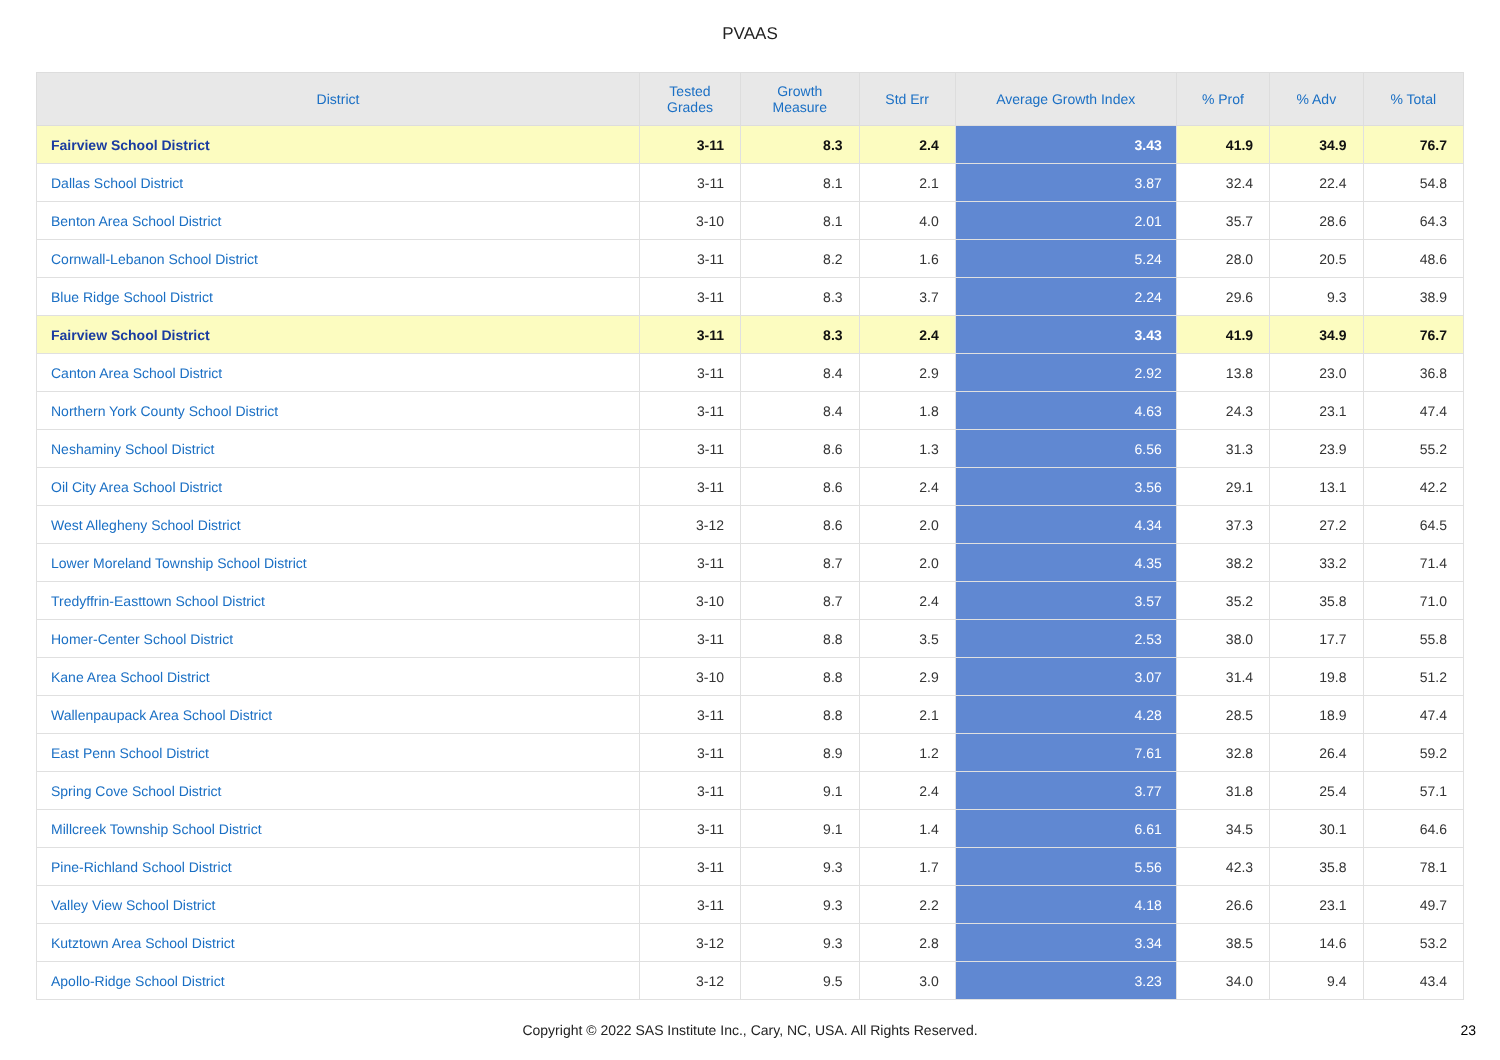PVAAS
| District | Tested Grades | Growth Measure | Std Err | Average Growth Index | % Prof | % Adv | % Total |
| --- | --- | --- | --- | --- | --- | --- | --- |
| Fairview School District | 3-11 | 8.3 | 2.4 | 3.43 | 41.9 | 34.9 | 76.7 |
| Dallas School District | 3-11 | 8.1 | 2.1 | 3.87 | 32.4 | 22.4 | 54.8 |
| Benton Area School District | 3-10 | 8.1 | 4.0 | 2.01 | 35.7 | 28.6 | 64.3 |
| Cornwall-Lebanon School District | 3-11 | 8.2 | 1.6 | 5.24 | 28.0 | 20.5 | 48.6 |
| Blue Ridge School District | 3-11 | 8.3 | 3.7 | 2.24 | 29.6 | 9.3 | 38.9 |
| Fairview School District | 3-11 | 8.3 | 2.4 | 3.43 | 41.9 | 34.9 | 76.7 |
| Canton Area School District | 3-11 | 8.4 | 2.9 | 2.92 | 13.8 | 23.0 | 36.8 |
| Northern York County School District | 3-11 | 8.4 | 1.8 | 4.63 | 24.3 | 23.1 | 47.4 |
| Neshaminy School District | 3-11 | 8.6 | 1.3 | 6.56 | 31.3 | 23.9 | 55.2 |
| Oil City Area School District | 3-11 | 8.6 | 2.4 | 3.56 | 29.1 | 13.1 | 42.2 |
| West Allegheny School District | 3-12 | 8.6 | 2.0 | 4.34 | 37.3 | 27.2 | 64.5 |
| Lower Moreland Township School District | 3-11 | 8.7 | 2.0 | 4.35 | 38.2 | 33.2 | 71.4 |
| Tredyffrin-Easttown School District | 3-10 | 8.7 | 2.4 | 3.57 | 35.2 | 35.8 | 71.0 |
| Homer-Center School District | 3-11 | 8.8 | 3.5 | 2.53 | 38.0 | 17.7 | 55.8 |
| Kane Area School District | 3-10 | 8.8 | 2.9 | 3.07 | 31.4 | 19.8 | 51.2 |
| Wallenpaupack Area School District | 3-11 | 8.8 | 2.1 | 4.28 | 28.5 | 18.9 | 47.4 |
| East Penn School District | 3-11 | 8.9 | 1.2 | 7.61 | 32.8 | 26.4 | 59.2 |
| Spring Cove School District | 3-11 | 9.1 | 2.4 | 3.77 | 31.8 | 25.4 | 57.1 |
| Millcreek Township School District | 3-11 | 9.1 | 1.4 | 6.61 | 34.5 | 30.1 | 64.6 |
| Pine-Richland School District | 3-11 | 9.3 | 1.7 | 5.56 | 42.3 | 35.8 | 78.1 |
| Valley View School District | 3-11 | 9.3 | 2.2 | 4.18 | 26.6 | 23.1 | 49.7 |
| Kutztown Area School District | 3-12 | 9.3 | 2.8 | 3.34 | 38.5 | 14.6 | 53.2 |
| Apollo-Ridge School District | 3-12 | 9.5 | 3.0 | 3.23 | 34.0 | 9.4 | 43.4 |
Copyright © 2022 SAS Institute Inc., Cary, NC, USA. All Rights Reserved.
23